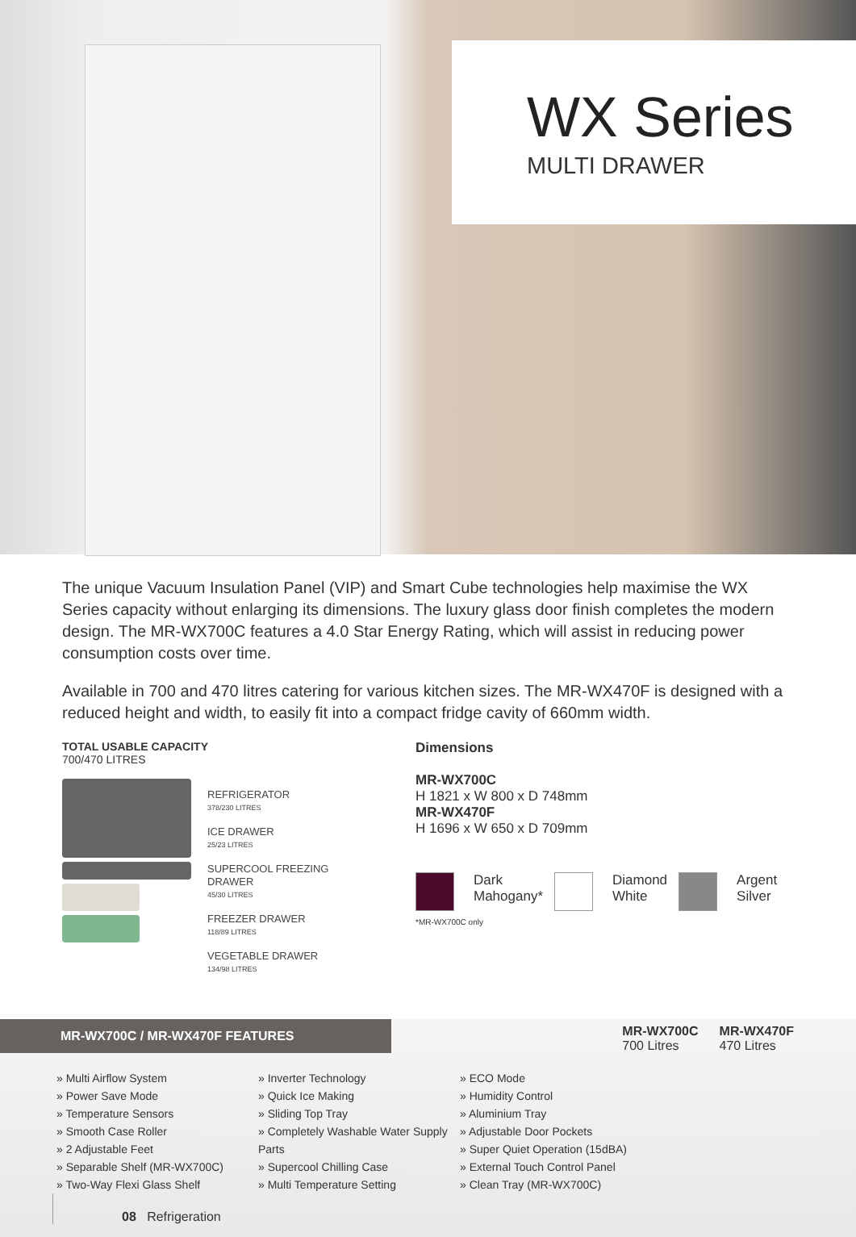WX Series
MULTI DRAWER
The unique Vacuum Insulation Panel (VIP) and Smart Cube technologies help maximise the WX Series capacity without enlarging its dimensions. The luxury glass door finish completes the modern design. The MR-WX700C features a 4.0 Star Energy Rating, which will assist in reducing power consumption costs over time.
Available in 700 and 470 litres catering for various kitchen sizes. The MR-WX470F is designed with a reduced height and width, to easily fit into a compact fridge cavity of 660mm width.
TOTAL USABLE CAPACITY
700/470 LITRES
REFRIGERATOR
378/230 LITRES
ICE DRAWER
25/23 LITRES
SUPERCOOL FREEZING
DRAWER
45/30 LITRES
FREEZER DRAWER
118/89 LITRES
VEGETABLE DRAWER
134/98 LITRES
Dimensions
MR-WX700C
H 1821 x W 800 x D 748mm
MR-WX470F
H 1696 x W 650 x D 709mm
Dark
Mahogany*
Diamond
White
Argent
Silver
*MR-WX700C only
MR-WX700C / MR-WX470F FEATURES
MR-WX700C
700 Litres
MR-WX470F
470 Litres
» Multi Airflow System
» Power Save Mode
» Temperature Sensors
» Smooth Case Roller
» 2 Adjustable Feet
» Separable Shelf (MR-WX700C)
» Two-Way Flexi Glass Shelf
» Inverter Technology
» Quick Ice Making
» Sliding Top Tray
» Completely Washable Water Supply Parts
» Supercool Chilling Case
» Multi Temperature Setting
» ECO Mode
» Humidity Control
» Aluminium Tray
» Adjustable Door Pockets
» Super Quiet Operation (15dBA)
» External Touch Control Panel
» Clean Tray (MR-WX700C)
08 Refrigeration